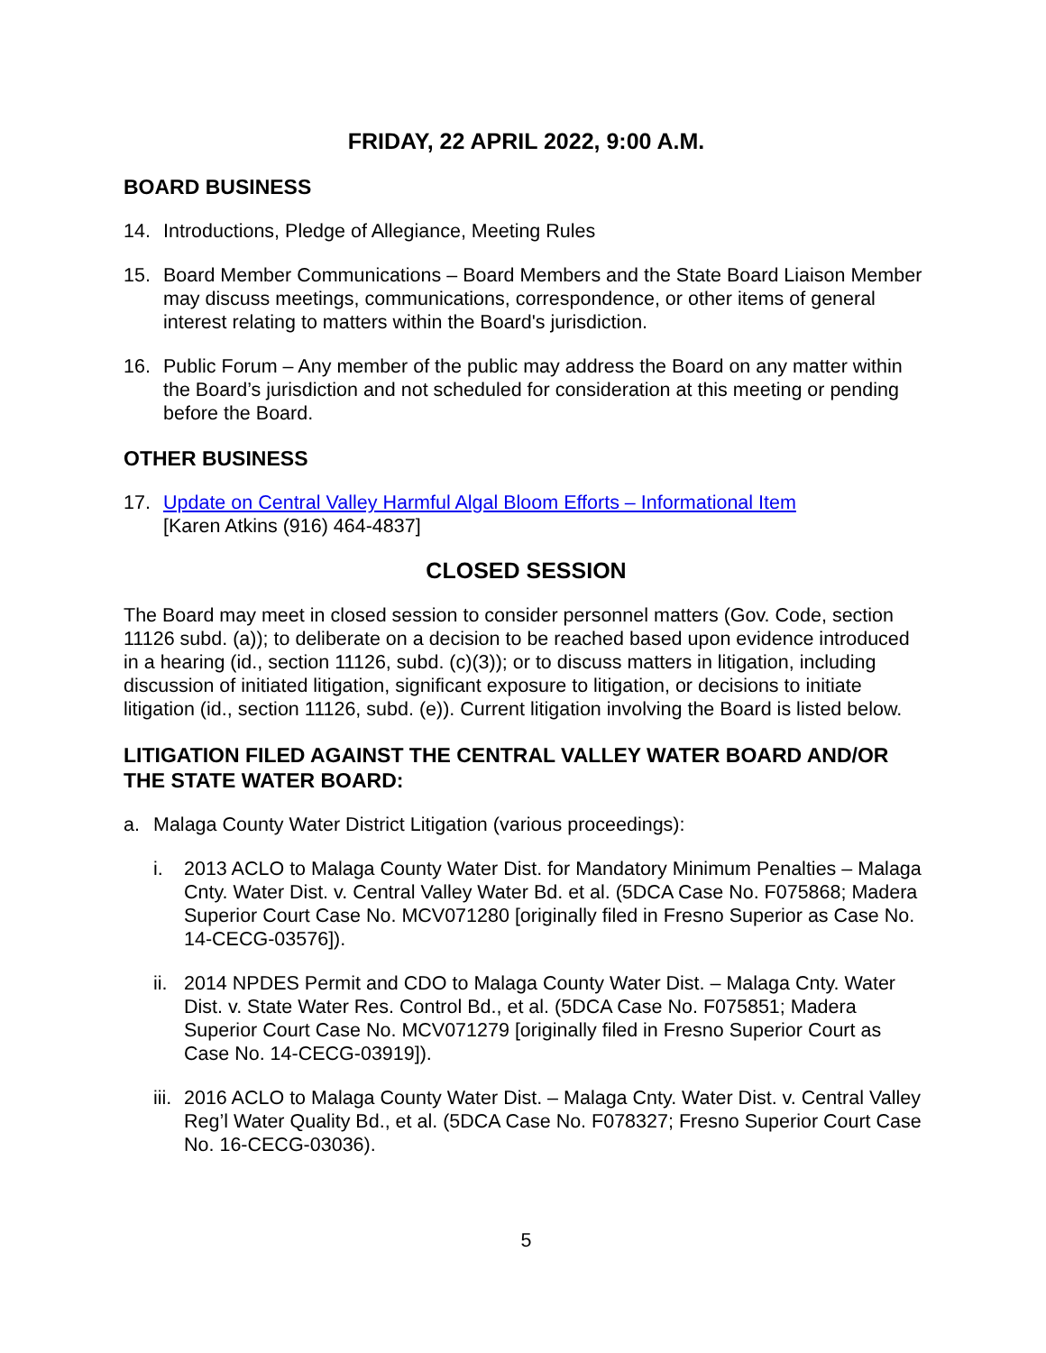FRIDAY, 22 APRIL 2022, 9:00 A.M.
BOARD BUSINESS
14. Introductions, Pledge of Allegiance, Meeting Rules
15. Board Member Communications – Board Members and the State Board Liaison Member may discuss meetings, communications, correspondence, or other items of general interest relating to matters within the Board's jurisdiction.
16. Public Forum – Any member of the public may address the Board on any matter within the Board’s jurisdiction and not scheduled for consideration at this meeting or pending before the Board.
OTHER BUSINESS
17. Update on Central Valley Harmful Algal Bloom Efforts – Informational Item
[Karen Atkins (916) 464-4837]
CLOSED SESSION
The Board may meet in closed session to consider personnel matters (Gov. Code, section 11126 subd. (a)); to deliberate on a decision to be reached based upon evidence introduced in a hearing (id., section 11126, subd. (c)(3)); or to discuss matters in litigation, including discussion of initiated litigation, significant exposure to litigation, or decisions to initiate litigation (id., section 11126, subd. (e)). Current litigation involving the Board is listed below.
LITIGATION FILED AGAINST THE CENTRAL VALLEY WATER BOARD AND/OR THE STATE WATER BOARD:
a. Malaga County Water District Litigation (various proceedings):
i. 2013 ACLO to Malaga County Water Dist. for Mandatory Minimum Penalties – Malaga Cnty. Water Dist. v. Central Valley Water Bd. et al. (5DCA Case No. F075868; Madera Superior Court Case No. MCV071280 [originally filed in Fresno Superior as Case No. 14-CECG-03576]).
ii. 2014 NPDES Permit and CDO to Malaga County Water Dist. – Malaga Cnty. Water Dist. v. State Water Res. Control Bd., et al. (5DCA Case No. F075851; Madera Superior Court Case No. MCV071279 [originally filed in Fresno Superior Court as Case No. 14-CECG-03919]).
iii. 2016 ACLO to Malaga County Water Dist. – Malaga Cnty. Water Dist. v. Central Valley Reg’l Water Quality Bd., et al. (5DCA Case No. F078327; Fresno Superior Court Case No. 16-CECG-03036).
5